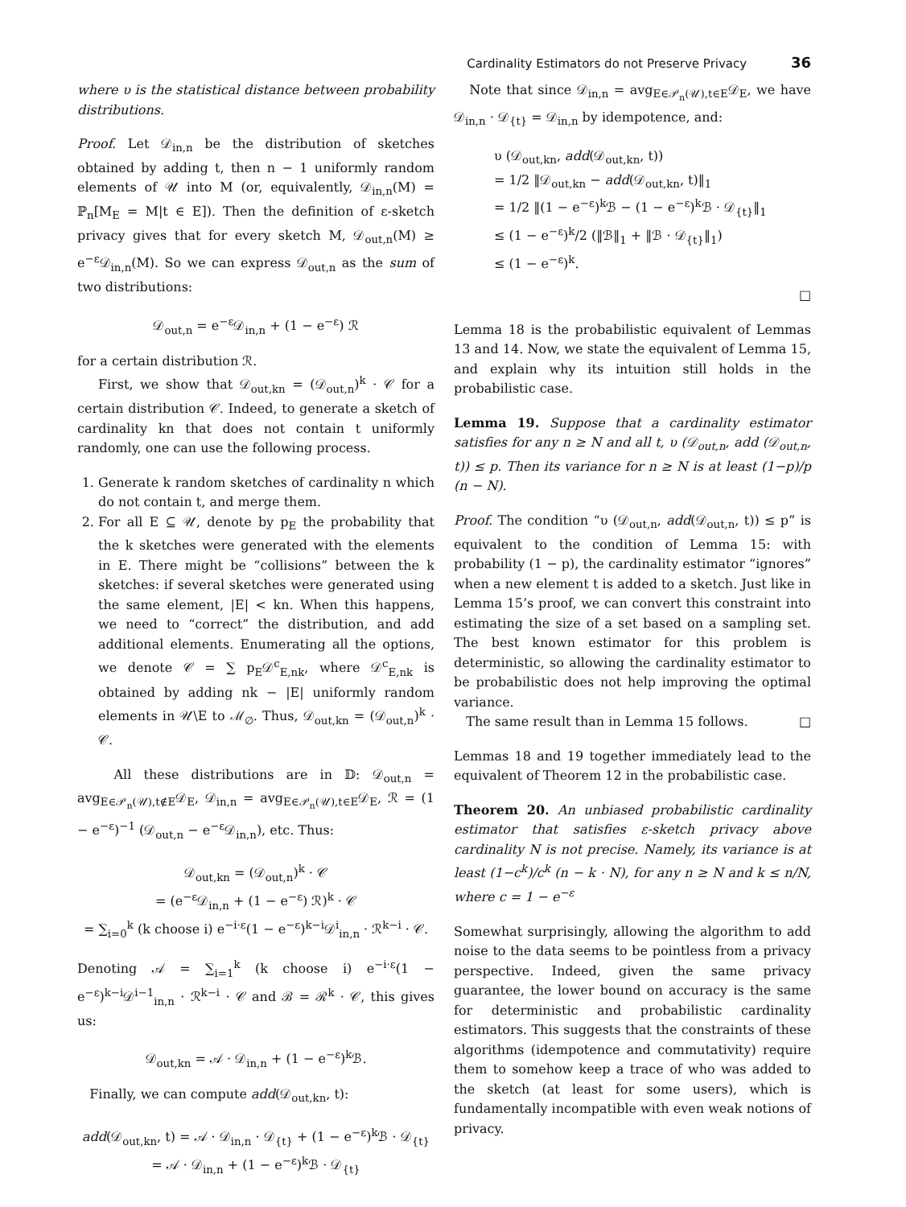Cardinality Estimators do not Preserve Privacy 36
where υ is the statistical distance between probability distributions.
Proof. Let 𝒟<sub>in,n</sub> be the distribution of sketches obtained by adding t, then n − 1 uniformly random elements of 𝒰 into M (or, equivalently, 𝒟<sub>in,n</sub>(M) = ℙ<sub>n</sub>[M<sub>E</sub> = M|t ∈ E]). Then the definition of ε-sketch privacy gives that for every sketch M, 𝒟<sub>out,n</sub>(M) ≥ e<sup>−ε</sup>𝒟<sub>in,n</sub>(M). So we can express 𝒟<sub>out,n</sub> as the sum of two distributions:
𝒟<sub>out,n</sub> = e<sup>−ε</sup>𝒟<sub>in,n</sub> + (1 − e<sup>−ε</sup>) ℛ
for a certain distribution ℛ.
First, we show that 𝒟<sub>out,kn</sub> = (𝒟<sub>out,n</sub>)<sup>k</sup> · 𝒞 for a certain distribution 𝒞. Indeed, to generate a sketch of cardinality kn that does not contain t uniformly randomly, one can use the following process.
1. Generate k random sketches of cardinality n which do not contain t, and merge them.
2. For all E ⊆ 𝒰, denote by p<sub>E</sub> the probability that the k sketches were generated with the elements in E. There might be “collisions” between the k sketches: if several sketches were generated using the same element, |E| < kn. When this happens, we need to “correct” the distribution, and add additional elements. Enumerating all the options, we denote 𝒞 = ∑ p<sub>E</sub>𝒟<sup>c</sup><sub>E,nk</sub>, where 𝒟<sup>c</sup><sub>E,nk</sub> is obtained by adding nk − |E| uniformly random elements in 𝒰\E to ℳ<sub>∅</sub>. Thus, 𝒟<sub>out,kn</sub> = (𝒟<sub>out,n</sub>)<sup>k</sup> · 𝒞.
All these distributions are in 𝔻: 𝒟<sub>out,n</sub> = avg<sub>E∈𝒫<sub>n</sub>(𝒰),t∉E</sub>𝒟<sub>E</sub>, 𝒟<sub>in,n</sub> = avg<sub>E∈𝒫<sub>n</sub>(𝒰),t∈E</sub>𝒟<sub>E</sub>, ℛ = (1 − e<sup>−ε</sup>)<sup>−1</sup> (𝒟<sub>out,n</sub> − e<sup>−ε</sup>𝒟<sub>in,n</sub>), etc. Thus:
𝒟<sub>out,kn</sub> = (𝒟<sub>out,n</sub>)<sup>k</sup> · 𝒞
= (e<sup>−ε</sup>𝒟<sub>in,n</sub> + (1 − e<sup>−ε</sup>) ℛ)<sup>k</sup> · 𝒞
= ∑<sub>i=0</sub><sup>k</sup> (k choose i) e<sup>−i·ε</sup>(1 − e<sup>−ε</sup>)<sup>k−i</sup>𝒟<sup>i</sup><sub>in,n</sub> · ℛ<sup>k−i</sup> · 𝒞.
Denoting 𝒜 = ∑<sub>i=1</sub><sup>k</sup> (k choose i) e<sup>−i·ε</sup>(1 − e<sup>−ε</sup>)<sup>k−i</sup>𝒟<sup>i−1</sup><sub>in,n</sub> · ℛ<sup>k−i</sup> · 𝒞 and ℬ = ℛ<sup>k</sup> · 𝒞, this gives us:
𝒟<sub>out,kn</sub> = 𝒜 · 𝒟<sub>in,n</sub> + (1 − e<sup>−ε</sup>)<sup>k</sup>ℬ.
Finally, we can compute add(𝒟<sub>out,kn</sub>, t):
add(𝒟<sub>out,kn</sub>, t) = 𝒜 · 𝒟<sub>in,n</sub> · 𝒟<sub>{t}</sub> + (1 − e<sup>−ε</sup>)<sup>k</sup>ℬ · 𝒟<sub>{t}</sub>
= 𝒜 · 𝒟<sub>in,n</sub> + (1 − e<sup>−ε</sup>)<sup>k</sup>ℬ · 𝒟<sub>{t}</sub>
Note that since 𝒟<sub>in,n</sub> = avg<sub>E∈𝒫<sub>n</sub>(𝒰),t∈E</sub>𝒟<sub>E</sub>, we have 𝒟<sub>in,n</sub> · 𝒟<sub>{t}</sub> = 𝒟<sub>in,n</sub> by idempotence, and:
υ (𝒟<sub>out,kn</sub>, add(𝒟<sub>out,kn</sub>, t))
= 1/2 ‖𝒟<sub>out,kn</sub> − add(𝒟<sub>out,kn</sub>, t)‖<sub>1</sub>
= 1/2 ‖(1 − e<sup>−ε</sup>)<sup>k</sup>ℬ − (1 − e<sup>−ε</sup>)<sup>k</sup>ℬ · 𝒟<sub>{t}</sub>‖<sub>1</sub>
≤ (1 − e<sup>−ε</sup>)<sup>k</sup>/2 (‖ℬ‖<sub>1</sub> + ‖ℬ · 𝒟<sub>{t}</sub>‖<sub>1</sub>)
≤ (1 − e<sup>−ε</sup>)<sup>k</sup>.
□
Lemma 18 is the probabilistic equivalent of Lemmas 13 and 14. Now, we state the equivalent of Lemma 15, and explain why its intuition still holds in the probabilistic case.
Lemma 19. Suppose that a cardinality estimator satisfies for any n ≥ N and all t, υ (𝒟<sub>out,n</sub>, add (𝒟<sub>out,n</sub>, t)) ≤ p. Then its variance for n ≥ N is at least (1−p)/p (n − N).
Proof. The condition “υ (𝒟<sub>out,n</sub>, add(𝒟<sub>out,n</sub>, t)) ≤ p” is equivalent to the condition of Lemma 15: with probability (1 − p), the cardinality estimator “ignores” when a new element t is added to a sketch. Just like in Lemma 15’s proof, we can convert this constraint into estimating the size of a set based on a sampling set. The best known estimator for this problem is deterministic, so allowing the cardinality estimator to be probabilistic does not help improving the optimal variance.
The same result than in Lemma 15 follows. □
Lemmas 18 and 19 together immediately lead to the equivalent of Theorem 12 in the probabilistic case.
Theorem 20. An unbiased probabilistic cardinality estimator that satisfies ε-sketch privacy above cardinality N is not precise. Namely, its variance is at least (1−c<sup>k</sup>)/c<sup>k</sup> (n − k · N), for any n ≥ N and k ≤ n/N, where c = 1 − e<sup>−ε</sup>
Somewhat surprisingly, allowing the algorithm to add noise to the data seems to be pointless from a privacy perspective. Indeed, given the same privacy guarantee, the lower bound on accuracy is the same for deterministic and probabilistic cardinality estimators. This suggests that the constraints of these algorithms (idempotence and commutativity) require them to somehow keep a trace of who was added to the sketch (at least for some users), which is fundamentally incompatible with even weak notions of privacy.